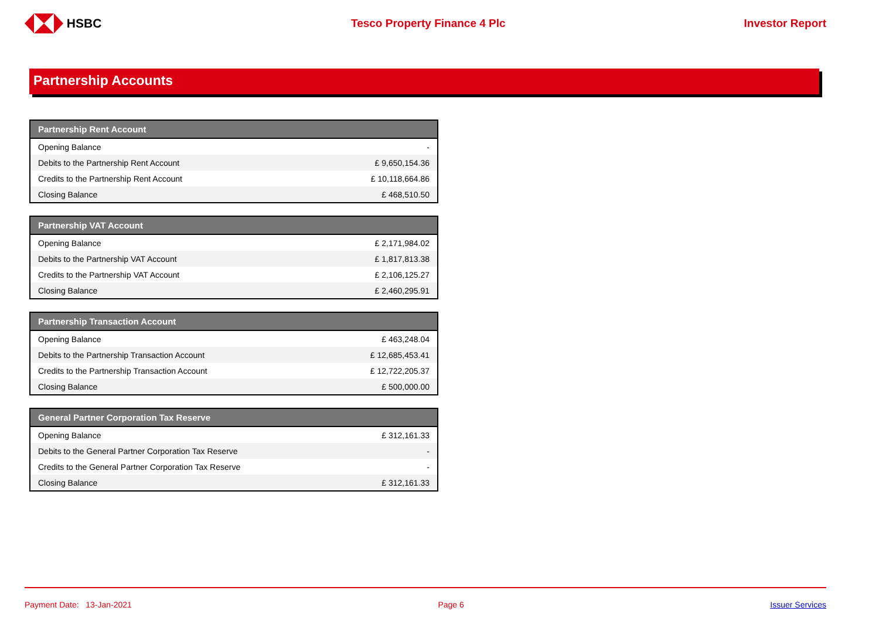HSBC Tesco Property Finance 4 Plc Investor Report
Partnership Accounts
| Partnership Rent Account | |
| --- | --- |
| Opening Balance | - |
| Debits to the Partnership Rent Account | £ 9,650,154.36 |
| Credits to the Partnership Rent Account | £ 10,118,664.86 |
| Closing Balance | £ 468,510.50 |
| Partnership VAT Account | |
| --- | --- |
| Opening Balance | £ 2,171,984.02 |
| Debits to the Partnership VAT Account | £ 1,817,813.38 |
| Credits to the Partnership VAT Account | £ 2,106,125.27 |
| Closing Balance | £ 2,460,295.91 |
| Partnership Transaction Account | |
| --- | --- |
| Opening Balance | £ 463,248.04 |
| Debits to the Partnership Transaction Account | £ 12,685,453.41 |
| Credits to the Partnership Transaction Account | £ 12,722,205.37 |
| Closing Balance | £ 500,000.00 |
| General Partner Corporation Tax Reserve | |
| --- | --- |
| Opening Balance | £ 312,161.33 |
| Debits to the General Partner Corporation Tax Reserve | - |
| Credits to the General Partner Corporation Tax Reserve | - |
| Closing Balance | £ 312,161.33 |
Payment Date: 13-Jan-2021 Page 6 Issuer Services